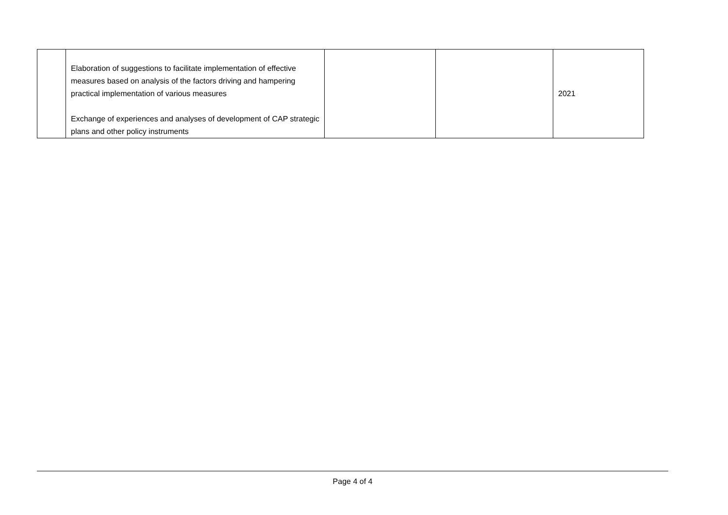| | Elaboration of suggestions to facilitate implementation of effective measures based on analysis of the factors driving and hampering practical implementation of various measures Exchange of experiences and analyses of development of CAP strategic plans and other policy instruments | | | 2021 |
Page 4 of 4